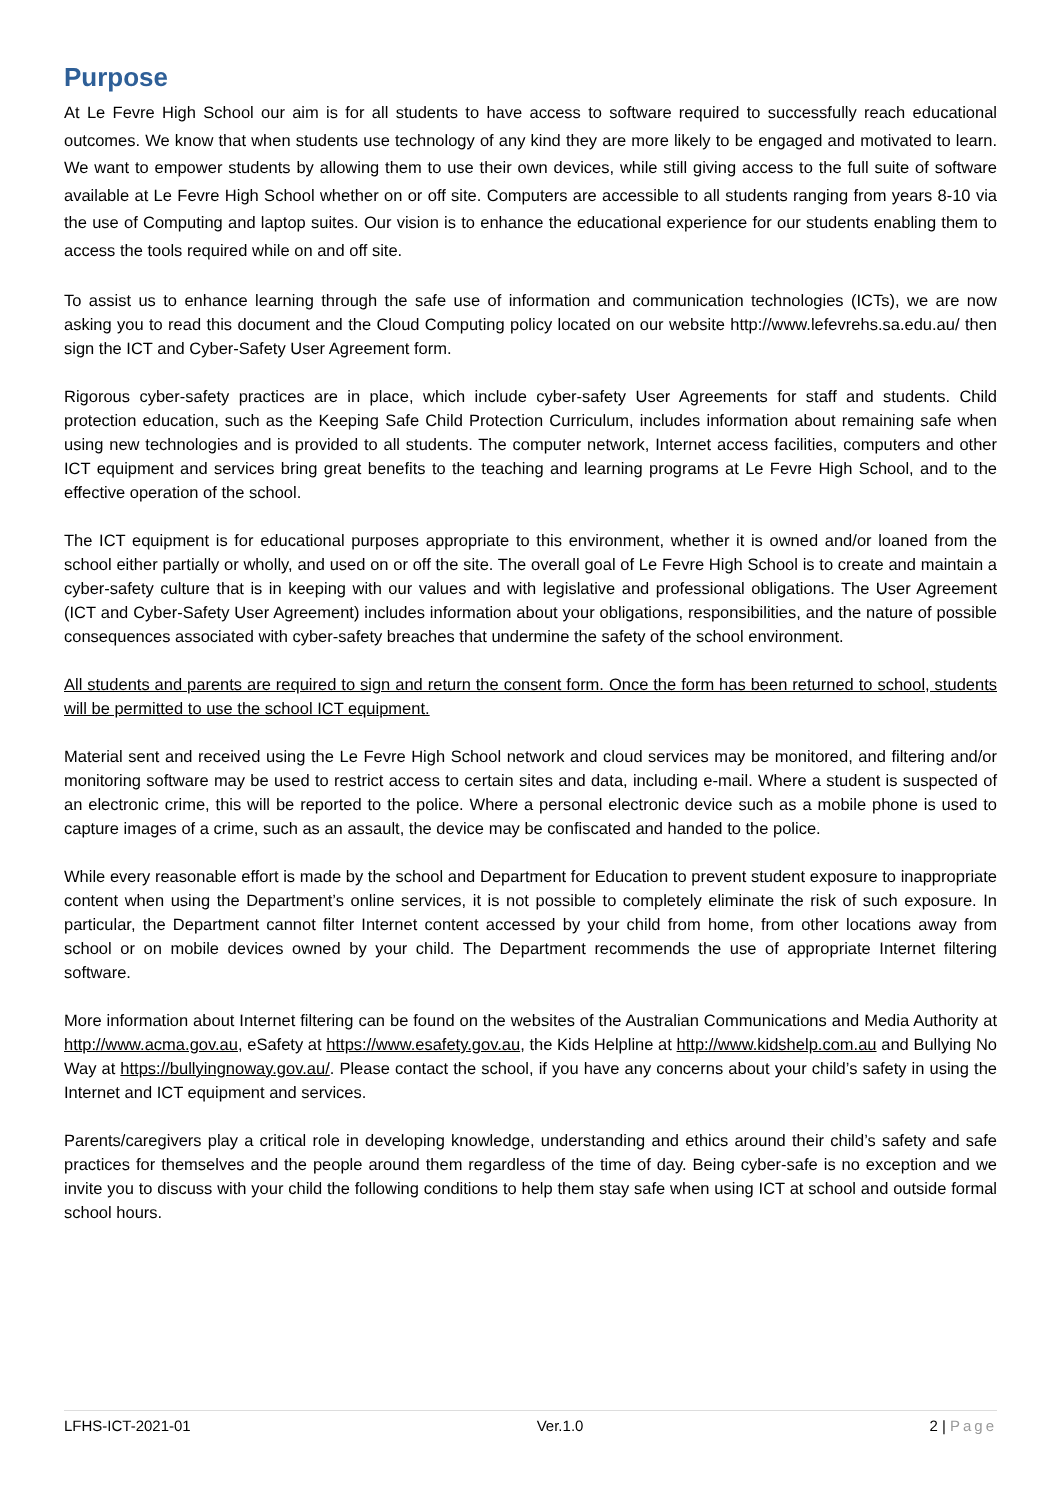Purpose
At Le Fevre High School our aim is for all students to have access to software required to successfully reach educational outcomes. We know that when students use technology of any kind they are more likely to be engaged and motivated to learn. We want to empower students by allowing them to use their own devices, while still giving access to the full suite of software available at Le Fevre High School whether on or off site. Computers are accessible to all students ranging from years 8-10 via the use of Computing and laptop suites. Our vision is to enhance the educational experience for our students enabling them to access the tools required while on and off site.
To assist us to enhance learning through the safe use of information and communication technologies (ICTs), we are now asking you to read this document and the Cloud Computing policy located on our website http://www.lefevrehs.sa.edu.au/ then sign the ICT and Cyber-Safety User Agreement form.
Rigorous cyber-safety practices are in place, which include cyber-safety User Agreements for staff and students. Child protection education, such as the Keeping Safe Child Protection Curriculum, includes information about remaining safe when using new technologies and is provided to all students. The computer network, Internet access facilities, computers and other ICT equipment and services bring great benefits to the teaching and learning programs at Le Fevre High School, and to the effective operation of the school.
The ICT equipment is for educational purposes appropriate to this environment, whether it is owned and/or loaned from the school either partially or wholly, and used on or off the site. The overall goal of Le Fevre High School is to create and maintain a cyber-safety culture that is in keeping with our values and with legislative and professional obligations. The User Agreement (ICT and Cyber-Safety User Agreement) includes information about your obligations, responsibilities, and the nature of possible consequences associated with cyber-safety breaches that undermine the safety of the school environment.
All students and parents are required to sign and return the consent form. Once the form has been returned to school, students will be permitted to use the school ICT equipment.
Material sent and received using the Le Fevre High School network and cloud services may be monitored, and filtering and/or monitoring software may be used to restrict access to certain sites and data, including e-mail. Where a student is suspected of an electronic crime, this will be reported to the police. Where a personal electronic device such as a mobile phone is used to capture images of a crime, such as an assault, the device may be confiscated and handed to the police.
While every reasonable effort is made by the school and Department for Education to prevent student exposure to inappropriate content when using the Department’s online services, it is not possible to completely eliminate the risk of such exposure. In particular, the Department cannot filter Internet content accessed by your child from home, from other locations away from school or on mobile devices owned by your child. The Department recommends the use of appropriate Internet filtering software.
More information about Internet filtering can be found on the websites of the Australian Communications and Media Authority at http://www.acma.gov.au, eSafety at https://www.esafety.gov.au, the Kids Helpline at http://www.kidshelp.com.au and Bullying No Way at https://bullyingnoway.gov.au/. Please contact the school, if you have any concerns about your child’s safety in using the Internet and ICT equipment and services.
Parents/caregivers play a critical role in developing knowledge, understanding and ethics around their child’s safety and safe practices for themselves and the people around them regardless of the time of day. Being cyber-safe is no exception and we invite you to discuss with your child the following conditions to help them stay safe when using ICT at school and outside formal school hours.
LFHS-ICT-2021-01 Ver.1.0 2 | Page